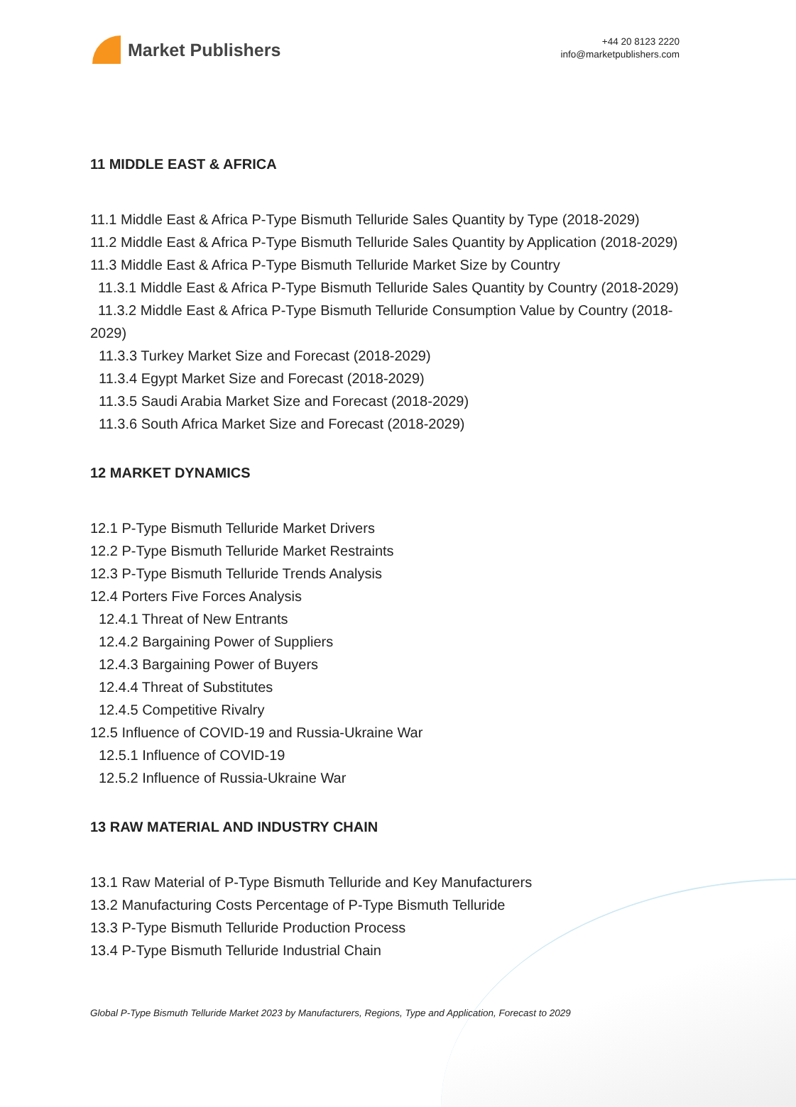Market Publishers
+44 20 8123 2220
info@marketpublishers.com
11 MIDDLE EAST & AFRICA
11.1 Middle East & Africa P-Type Bismuth Telluride Sales Quantity by Type (2018-2029)
11.2 Middle East & Africa P-Type Bismuth Telluride Sales Quantity by Application (2018-2029)
11.3 Middle East & Africa P-Type Bismuth Telluride Market Size by Country
11.3.1 Middle East & Africa P-Type Bismuth Telluride Sales Quantity by Country (2018-2029)
11.3.2 Middle East & Africa P-Type Bismuth Telluride Consumption Value by Country (2018-2029)
11.3.3 Turkey Market Size and Forecast (2018-2029)
11.3.4 Egypt Market Size and Forecast (2018-2029)
11.3.5 Saudi Arabia Market Size and Forecast (2018-2029)
11.3.6 South Africa Market Size and Forecast (2018-2029)
12 MARKET DYNAMICS
12.1 P-Type Bismuth Telluride Market Drivers
12.2 P-Type Bismuth Telluride Market Restraints
12.3 P-Type Bismuth Telluride Trends Analysis
12.4 Porters Five Forces Analysis
12.4.1 Threat of New Entrants
12.4.2 Bargaining Power of Suppliers
12.4.3 Bargaining Power of Buyers
12.4.4 Threat of Substitutes
12.4.5 Competitive Rivalry
12.5 Influence of COVID-19 and Russia-Ukraine War
12.5.1 Influence of COVID-19
12.5.2 Influence of Russia-Ukraine War
13 RAW MATERIAL AND INDUSTRY CHAIN
13.1 Raw Material of P-Type Bismuth Telluride and Key Manufacturers
13.2 Manufacturing Costs Percentage of P-Type Bismuth Telluride
13.3 P-Type Bismuth Telluride Production Process
13.4 P-Type Bismuth Telluride Industrial Chain
Global P-Type Bismuth Telluride Market 2023 by Manufacturers, Regions, Type and Application, Forecast to 2029